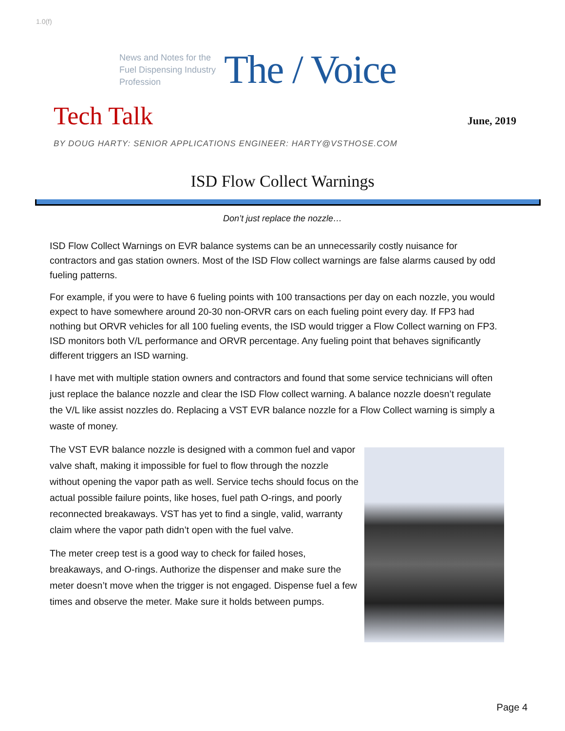1.0(f)
News and Notes for the Fuel Dispensing Industry Profession
The / Voice
Tech Talk
June, 2019
BY DOUG HARTY: SENIOR APPLICATIONS ENGINEER: HARTY@VSTHOSE.COM
ISD Flow Collect Warnings
Don’t just replace the nozzle…
ISD Flow Collect Warnings on EVR balance systems can be an unnecessarily costly nuisance for contractors and gas station owners. Most of the ISD Flow collect warnings are false alarms caused by odd fueling patterns.
For example, if you were to have 6 fueling points with 100 transactions per day on each nozzle, you would expect to have somewhere around 20-30 non-ORVR cars on each fueling point every day. If FP3 had nothing but ORVR vehicles for all 100 fueling events, the ISD would trigger a Flow Collect warning on FP3. ISD monitors both V/L performance and ORVR percentage. Any fueling point that behaves significantly different triggers an ISD warning.
I have met with multiple station owners and contractors and found that some service technicians will often just replace the balance nozzle and clear the ISD Flow collect warning. A balance nozzle doesn’t regulate the V/L like assist nozzles do. Replacing a VST EVR balance nozzle for a Flow Collect warning is simply a waste of money.
The VST EVR balance nozzle is designed with a common fuel and vapor valve shaft, making it impossible for fuel to flow through the nozzle without opening the vapor path as well. Service techs should focus on the actual possible failure points, like hoses, fuel path O-rings, and poorly reconnected breakaways. VST has yet to find a single, valid, warranty claim where the vapor path didn’t open with the fuel valve.
The meter creep test is a good way to check for failed hoses, breakaways, and O-rings. Authorize the dispenser and make sure the meter doesn’t move when the trigger is not engaged. Dispense fuel a few times and observe the meter. Make sure it holds between pumps.
Page 4